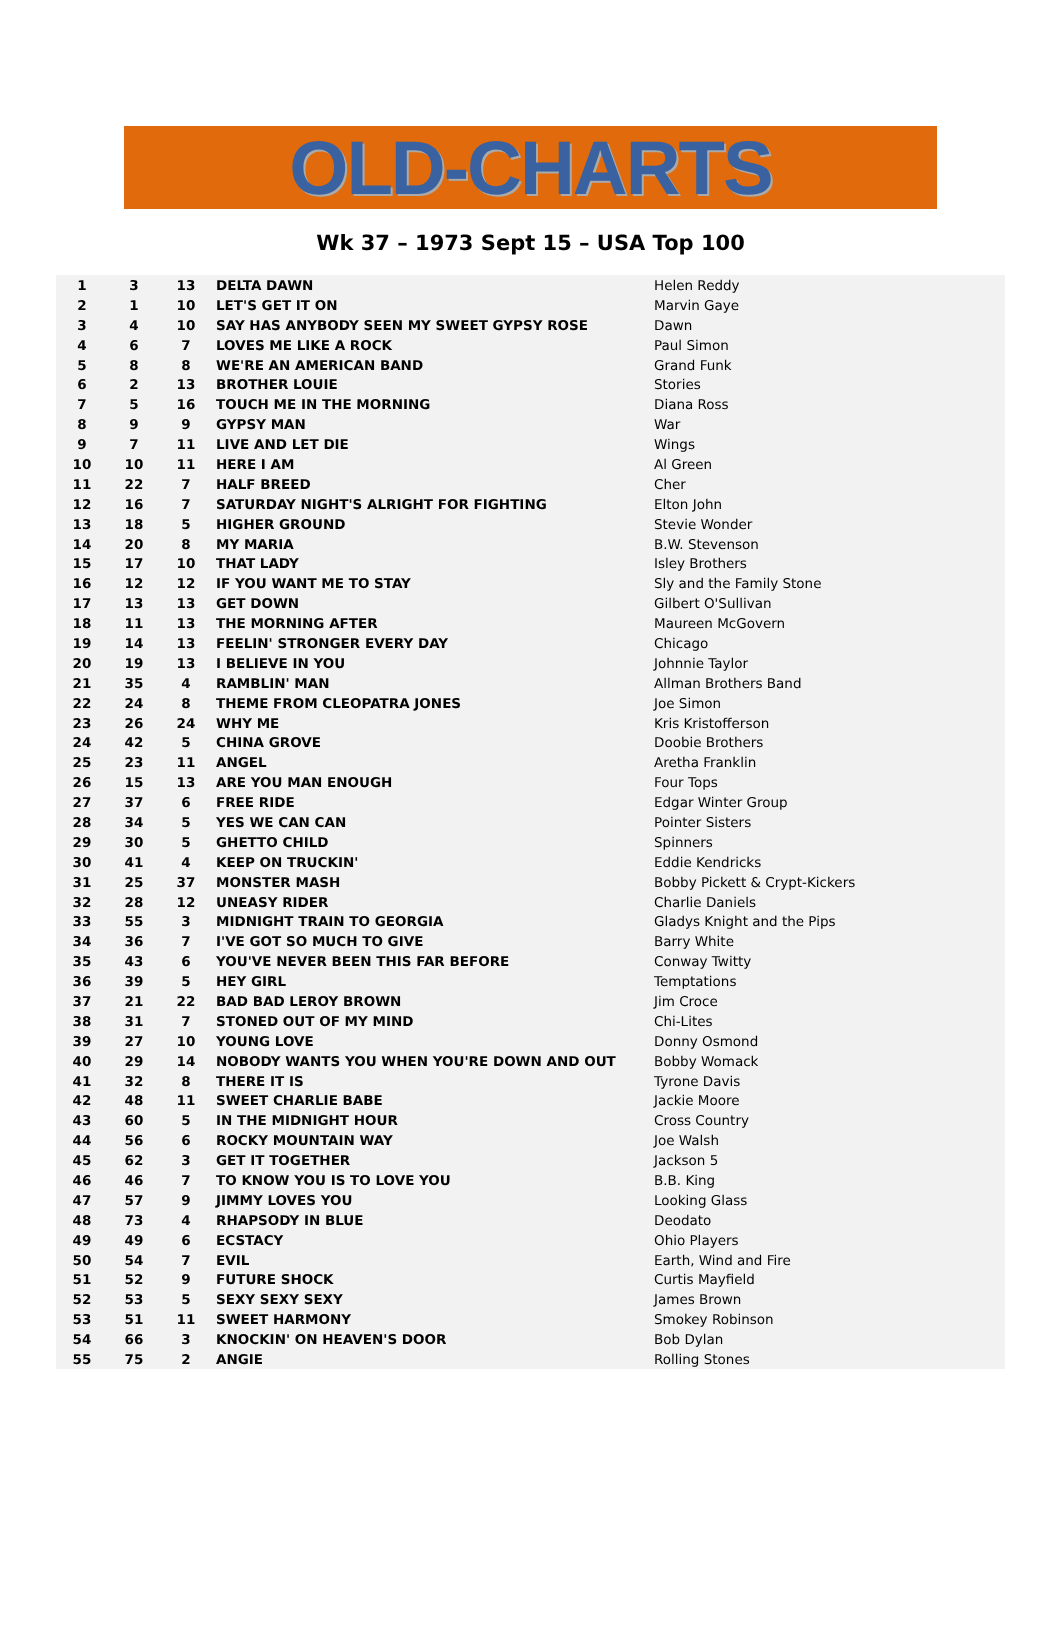OLD-CHARTS
Wk 37 – 1973 Sept 15 – USA Top 100
| 1 | 3 | 13 | DELTA DAWN | Helen Reddy |
| 2 | 1 | 10 | LET'S GET IT ON | Marvin Gaye |
| 3 | 4 | 10 | SAY HAS ANYBODY SEEN MY SWEET GYPSY ROSE | Dawn |
| 4 | 6 | 7 | LOVES ME LIKE A ROCK | Paul Simon |
| 5 | 8 | 8 | WE'RE AN AMERICAN BAND | Grand Funk |
| 6 | 2 | 13 | BROTHER LOUIE | Stories |
| 7 | 5 | 16 | TOUCH ME IN THE MORNING | Diana Ross |
| 8 | 9 | 9 | GYPSY MAN | War |
| 9 | 7 | 11 | LIVE AND LET DIE | Wings |
| 10 | 10 | 11 | HERE I AM | Al Green |
| 11 | 22 | 7 | HALF BREED | Cher |
| 12 | 16 | 7 | SATURDAY NIGHT'S ALRIGHT FOR FIGHTING | Elton John |
| 13 | 18 | 5 | HIGHER GROUND | Stevie Wonder |
| 14 | 20 | 8 | MY MARIA | B.W. Stevenson |
| 15 | 17 | 10 | THAT LADY | Isley Brothers |
| 16 | 12 | 12 | IF YOU WANT ME TO STAY | Sly and the Family Stone |
| 17 | 13 | 13 | GET DOWN | Gilbert O'Sullivan |
| 18 | 11 | 13 | THE MORNING AFTER | Maureen McGovern |
| 19 | 14 | 13 | FEELIN' STRONGER EVERY DAY | Chicago |
| 20 | 19 | 13 | I BELIEVE IN YOU | Johnnie Taylor |
| 21 | 35 | 4 | RAMBLIN' MAN | Allman Brothers Band |
| 22 | 24 | 8 | THEME FROM CLEOPATRA JONES | Joe Simon |
| 23 | 26 | 24 | WHY ME | Kris Kristofferson |
| 24 | 42 | 5 | CHINA GROVE | Doobie Brothers |
| 25 | 23 | 11 | ANGEL | Aretha Franklin |
| 26 | 15 | 13 | ARE YOU MAN ENOUGH | Four Tops |
| 27 | 37 | 6 | FREE RIDE | Edgar Winter Group |
| 28 | 34 | 5 | YES WE CAN CAN | Pointer Sisters |
| 29 | 30 | 5 | GHETTO CHILD | Spinners |
| 30 | 41 | 4 | KEEP ON TRUCKIN' | Eddie Kendricks |
| 31 | 25 | 37 | MONSTER MASH | Bobby Pickett & Crypt-Kickers |
| 32 | 28 | 12 | UNEASY RIDER | Charlie Daniels |
| 33 | 55 | 3 | MIDNIGHT TRAIN TO GEORGIA | Gladys Knight and the Pips |
| 34 | 36 | 7 | I'VE GOT SO MUCH TO GIVE | Barry White |
| 35 | 43 | 6 | YOU'VE NEVER BEEN THIS FAR BEFORE | Conway Twitty |
| 36 | 39 | 5 | HEY GIRL | Temptations |
| 37 | 21 | 22 | BAD BAD LEROY BROWN | Jim Croce |
| 38 | 31 | 7 | STONED OUT OF MY MIND | Chi-Lites |
| 39 | 27 | 10 | YOUNG LOVE | Donny Osmond |
| 40 | 29 | 14 | NOBODY WANTS YOU WHEN YOU'RE DOWN AND OUT | Bobby Womack |
| 41 | 32 | 8 | THERE IT IS | Tyrone Davis |
| 42 | 48 | 11 | SWEET CHARLIE BABE | Jackie Moore |
| 43 | 60 | 5 | IN THE MIDNIGHT HOUR | Cross Country |
| 44 | 56 | 6 | ROCKY MOUNTAIN WAY | Joe Walsh |
| 45 | 62 | 3 | GET IT TOGETHER | Jackson 5 |
| 46 | 46 | 7 | TO KNOW YOU IS TO LOVE YOU | B.B. King |
| 47 | 57 | 9 | JIMMY LOVES YOU | Looking Glass |
| 48 | 73 | 4 | RHAPSODY IN BLUE | Deodato |
| 49 | 49 | 6 | ECSTACY | Ohio Players |
| 50 | 54 | 7 | EVIL | Earth, Wind and Fire |
| 51 | 52 | 9 | FUTURE SHOCK | Curtis Mayfield |
| 52 | 53 | 5 | SEXY SEXY SEXY | James Brown |
| 53 | 51 | 11 | SWEET HARMONY | Smokey Robinson |
| 54 | 66 | 3 | KNOCKIN' ON HEAVEN'S DOOR | Bob Dylan |
| 55 | 75 | 2 | ANGIE | Rolling Stones |